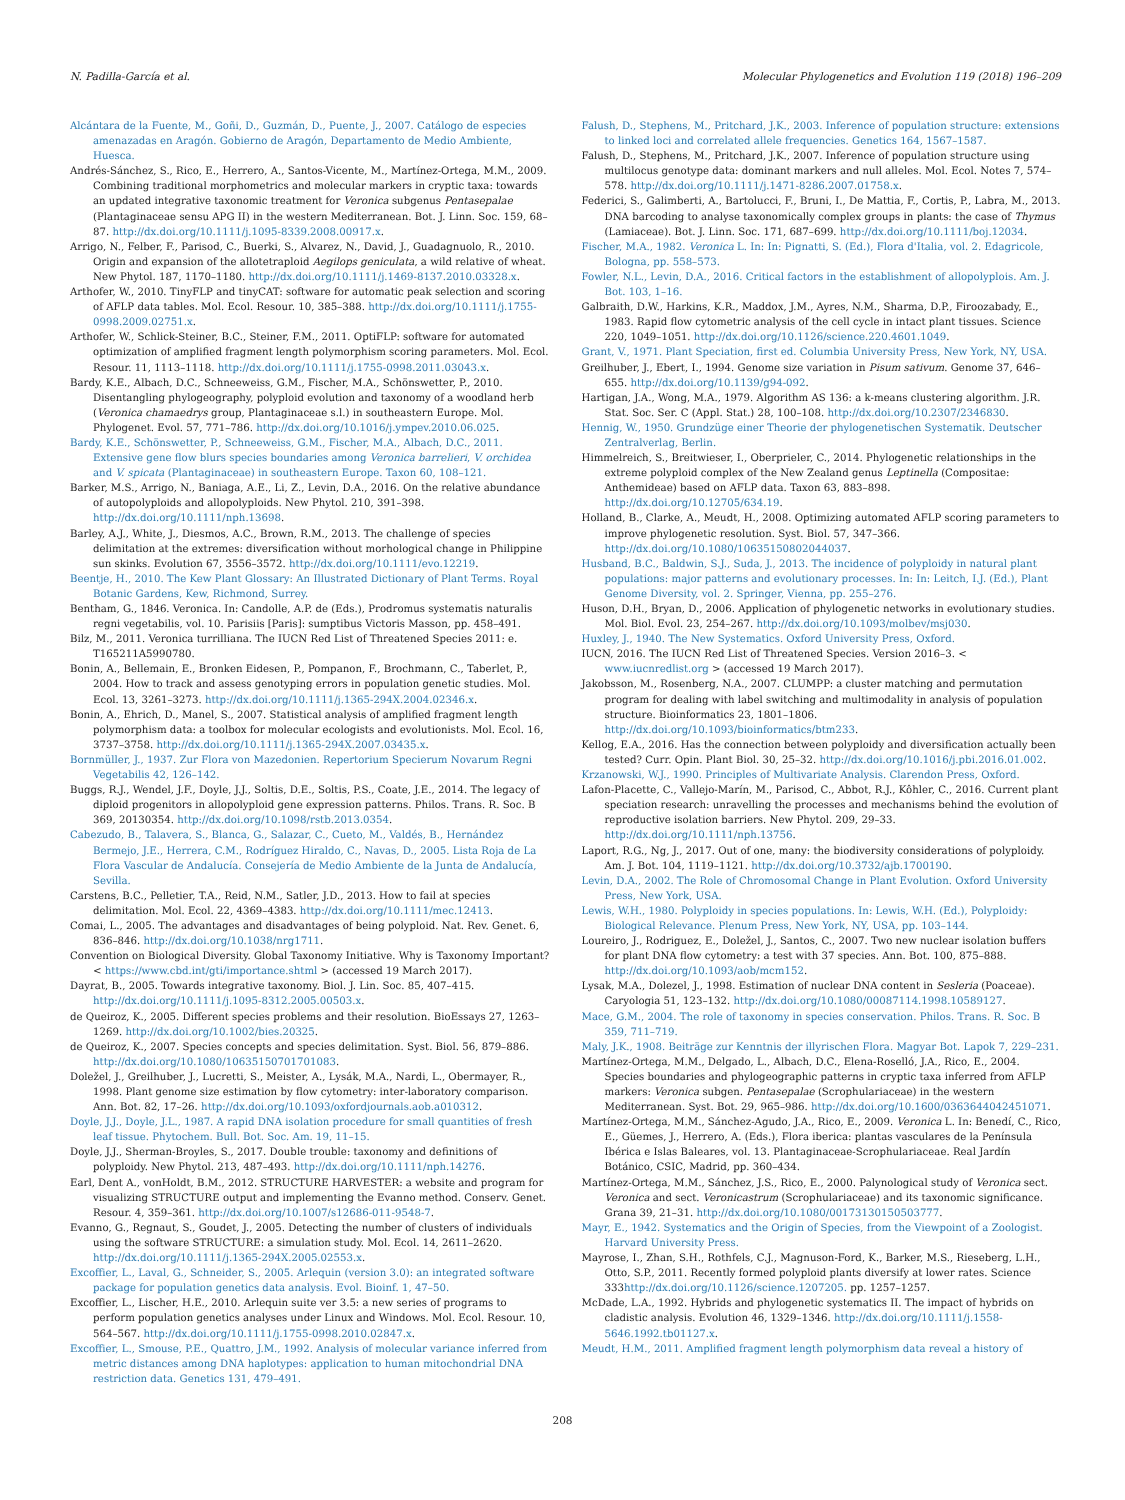N. Padilla-García et al. Molecular Phylogenetics and Evolution 119 (2018) 196–209
Alcántara de la Fuente, M., Goñi, D., Guzmán, D., Puente, J., 2007. Catálogo de especies amenazadas en Aragón. Gobierno de Aragón, Departamento de Medio Ambiente, Huesca.
Andrés-Sánchez, S., Rico, E., Herrero, A., Santos-Vicente, M., Martínez-Ortega, M.M., 2009. Combining traditional morphometrics and molecular markers in cryptic taxa: towards an updated integrative taxonomic treatment for Veronica subgenus Pentasepalae (Plantaginaceae sensu APG II) in the western Mediterranean. Bot. J. Linn. Soc. 159, 68–87. http://dx.doi.org/10.1111/j.1095-8339.2008.00917.x.
Arrigo, N., Felber, F., Parisod, C., Buerki, S., Alvarez, N., David, J., Guadagnuolo, R., 2010. Origin and expansion of the allotetraploid Aegilops geniculata, a wild relative of wheat. New Phytol. 187, 1170–1180. http://dx.doi.org/10.1111/j.1469-8137.2010.03328.x.
Arthofer, W., 2010. TinyFLP and tinyCAT: software for automatic peak selection and scoring of AFLP data tables. Mol. Ecol. Resour. 10, 385–388. http://dx.doi.org/10.1111/j.1755-0998.2009.02751.x.
Arthofer, W., Schlick-Steiner, B.C., Steiner, F.M., 2011. OptiFLP: software for automated optimization of amplified fragment length polymorphism scoring parameters. Mol. Ecol. Resour. 11, 1113–1118. http://dx.doi.org/10.1111/j.1755-0998.2011.03043.x.
Bardy, K.E., Albach, D.C., Schneeweiss, G.M., Fischer, M.A., Schönswetter, P., 2010. Disentangling phylogeography, polyploid evolution and taxonomy of a woodland herb (Veronica chamaedrys group, Plantaginaceae s.l.) in southeastern Europe. Mol. Phylogenet. Evol. 57, 771–786. http://dx.doi.org/10.1016/j.ympev.2010.06.025.
Bardy, K.E., Schönswetter, P., Schneeweiss, G.M., Fischer, M.A., Albach, D.C., 2011. Extensive gene flow blurs species boundaries among Veronica barrelieri, V. orchidea and V. spicata (Plantaginaceae) in southeastern Europe. Taxon 60, 108–121.
Barker, M.S., Arrigo, N., Baniaga, A.E., Li, Z., Levin, D.A., 2016. On the relative abundance of autopolyploids and allopolyploids. New Phytol. 210, 391–398. http://dx.doi.org/10.1111/nph.13698.
Barley, A.J., White, J., Diesmos, A.C., Brown, R.M., 2013. The challenge of species delimitation at the extremes: diversification without morhological change in Philippine sun skinks. Evolution 67, 3556–3572. http://dx.doi.org/10.1111/evo.12219.
Beentje, H., 2010. The Kew Plant Glossary: An Illustrated Dictionary of Plant Terms. Royal Botanic Gardens, Kew, Richmond, Surrey.
Bentham, G., 1846. Veronica. In: Candolle, A.P. de (Eds.), Prodromus systematis naturalis regni vegetabilis, vol. 10. Parisiis [Paris]: sumptibus Victoris Masson, pp. 458–491.
Bilz, M., 2011. Veronica turrilliana. The IUCN Red List of Threatened Species 2011: e. T165211A5990780.
Bonin, A., Bellemain, E., Bronken Eidesen, P., Pompanon, F., Brochmann, C., Taberlet, P., 2004. How to track and assess genotyping errors in population genetic studies. Mol. Ecol. 13, 3261–3273. http://dx.doi.org/10.1111/j.1365-294X.2004.02346.x.
Bonin, A., Ehrich, D., Manel, S., 2007. Statistical analysis of amplified fragment length polymorphism data: a toolbox for molecular ecologists and evolutionists. Mol. Ecol. 16, 3737–3758. http://dx.doi.org/10.1111/j.1365-294X.2007.03435.x.
Bornmüller, J., 1937. Zur Flora von Mazedonien. Repertorium Specierum Novarum Regni Vegetabilis 42, 126–142.
Buggs, R.J., Wendel, J.F., Doyle, J.J., Soltis, D.E., Soltis, P.S., Coate, J.E., 2014. The legacy of diploid progenitors in allopolyploid gene expression patterns. Philos. Trans. R. Soc. B 369, 20130354. http://dx.doi.org/10.1098/rstb.2013.0354.
Cabezudo, B., Talavera, S., Blanca, G., Salazar, C., Cueto, M., Valdés, B., Hernández Bermejo, J.E., Herrera, C.M., Rodríguez Hiraldo, C., Navas, D., 2005. Lista Roja de La Flora Vascular de Andalucía. Consejería de Medio Ambiente de la Junta de Andalucía, Sevilla.
Carstens, B.C., Pelletier, T.A., Reid, N.M., Satler, J.D., 2013. How to fail at species delimitation. Mol. Ecol. 22, 4369–4383. http://dx.doi.org/10.1111/mec.12413.
Comai, L., 2005. The advantages and disadvantages of being polyploid. Nat. Rev. Genet. 6, 836–846. http://dx.doi.org/10.1038/nrg1711.
Convention on Biological Diversity. Global Taxonomy Initiative. Why is Taxonomy Important? < https://www.cbd.int/gti/importance.shtml > (accessed 19 March 2017).
Dayrat, B., 2005. Towards integrative taxonomy. Biol. J. Lin. Soc. 85, 407–415. http://dx.doi.org/10.1111/j.1095-8312.2005.00503.x.
de Queiroz, K., 2005. Different species problems and their resolution. BioEssays 27, 1263–1269. http://dx.doi.org/10.1002/bies.20325.
de Queiroz, K., 2007. Species concepts and species delimitation. Syst. Biol. 56, 879–886. http://dx.doi.org/10.1080/10635150701701083.
Doležel, J., Greilhuber, J., Lucretti, S., Meister, A., Lysák, M.A., Nardi, L., Obermayer, R., 1998. Plant genome size estimation by flow cytometry: inter-laboratory comparison. Ann. Bot. 82, 17–26. http://dx.doi.org/10.1093/oxfordjournals.aob.a010312.
Doyle, J.J., Doyle, J.L., 1987. A rapid DNA isolation procedure for small quantities of fresh leaf tissue. Phytochem. Bull. Bot. Soc. Am. 19, 11–15.
Doyle, J.J., Sherman-Broyles, S., 2017. Double trouble: taxonomy and definitions of polyploidy. New Phytol. 213, 487–493. http://dx.doi.org/10.1111/nph.14276.
Earl, Dent A., vonHoldt, B.M., 2012. STRUCTURE HARVESTER: a website and program for visualizing STRUCTURE output and implementing the Evanno method. Conserv. Genet. Resour. 4, 359–361. http://dx.doi.org/10.1007/s12686-011-9548-7.
Evanno, G., Regnaut, S., Goudet, J., 2005. Detecting the number of clusters of individuals using the software STRUCTURE: a simulation study. Mol. Ecol. 14, 2611–2620. http://dx.doi.org/10.1111/j.1365-294X.2005.02553.x.
Excoffier, L., Laval, G., Schneider, S., 2005. Arlequin (version 3.0): an integrated software package for population genetics data analysis. Evol. Bioinf. 1, 47–50.
Excoffier, L., Lischer, H.E., 2010. Arlequin suite ver 3.5: a new series of programs to perform population genetics analyses under Linux and Windows. Mol. Ecol. Resour. 10, 564–567. http://dx.doi.org/10.1111/j.1755-0998.2010.02847.x.
Excoffier, L., Smouse, P.E., Quattro, J.M., 1992. Analysis of molecular variance inferred from metric distances among DNA haplotypes: application to human mitochondrial DNA restriction data. Genetics 131, 479–491.
Falush, D., Stephens, M., Pritchard, J.K., 2003. Inference of population structure: extensions to linked loci and correlated allele frequencies. Genetics 164, 1567–1587.
Falush, D., Stephens, M., Pritchard, J.K., 2007. Inference of population structure using multilocus genotype data: dominant markers and null alleles. Mol. Ecol. Notes 7, 574–578. http://dx.doi.org/10.1111/j.1471-8286.2007.01758.x.
Federici, S., Galimberti, A., Bartolucci, F., Bruni, I., De Mattia, F., Cortis, P., Labra, M., 2013. DNA barcoding to analyse taxonomically complex groups in plants: the case of Thymus (Lamiaceae). Bot. J. Linn. Soc. 171, 687–699. http://dx.doi.org/10.1111/boj.12034.
Fischer, M.A., 1982. Veronica L. In: In: Pignatti, S. (Ed.), Flora d'Italia, vol. 2. Edagricole, Bologna, pp. 558–573.
Fowler, N.L., Levin, D.A., 2016. Critical factors in the establishment of allopolyplois. Am. J. Bot. 103, 1–16.
Galbraith, D.W., Harkins, K.R., Maddox, J.M., Ayres, N.M., Sharma, D.P., Firoozabady, E., 1983. Rapid flow cytometric analysis of the cell cycle in intact plant tissues. Science 220, 1049–1051. http://dx.doi.org/10.1126/science.220.4601.1049.
Grant, V., 1971. Plant Speciation, first ed. Columbia University Press, New York, NY, USA.
Greilhuber, J., Ebert, I., 1994. Genome size variation in Pisum sativum. Genome 37, 646–655. http://dx.doi.org/10.1139/g94-092.
Hartigan, J.A., Wong, M.A., 1979. Algorithm AS 136: a k-means clustering algorithm. J.R. Stat. Soc. Ser. C (Appl. Stat.) 28, 100–108. http://dx.doi.org/10.2307/2346830.
Hennig, W., 1950. Grundzüge einer Theorie der phylogenetischen Systematik. Deutscher Zentralverlag, Berlin.
Himmelreich, S., Breitwieser, I., Oberprieler, C., 2014. Phylogenetic relationships in the extreme polyploid complex of the New Zealand genus Leptinella (Compositae: Anthemideae) based on AFLP data. Taxon 63, 883–898. http://dx.doi.org/10.12705/634.19.
Holland, B., Clarke, A., Meudt, H., 2008. Optimizing automated AFLP scoring parameters to improve phylogenetic resolution. Syst. Biol. 57, 347–366. http://dx.doi.org/10.1080/10635150802044037.
Husband, B.C., Baldwin, S.J., Suda, J., 2013. The incidence of polyploidy in natural plant populations: major patterns and evolutionary processes. In: In: Leitch, I.J. (Ed.), Plant Genome Diversity, vol. 2. Springer, Vienna, pp. 255–276.
Huson, D.H., Bryan, D., 2006. Application of phylogenetic networks in evolutionary studies. Mol. Biol. Evol. 23, 254–267. http://dx.doi.org/10.1093/molbev/msj030.
Huxley, J., 1940. The New Systematics. Oxford University Press, Oxford.
IUCN, 2016. The IUCN Red List of Threatened Species. Version 2016–3. < www.iucnredlist.org > (accessed 19 March 2017).
Jakobsson, M., Rosenberg, N.A., 2007. CLUMPP: a cluster matching and permutation program for dealing with label switching and multimodality in analysis of population structure. Bioinformatics 23, 1801–1806. http://dx.doi.org/10.1093/bioinformatics/btm233.
Kellog, E.A., 2016. Has the connection between polyploidy and diversification actually been tested? Curr. Opin. Plant Biol. 30, 25–32. http://dx.doi.org/10.1016/j.pbi.2016.01.002.
Krzanowski, W.J., 1990. Principles of Multivariate Analysis. Clarendon Press, Oxford.
Lafon-Placette, C., Vallejo-Marín, M., Parisod, C., Abbot, R.J., Kôhler, C., 2016. Current plant speciation research: unravelling the processes and mechanisms behind the evolution of reproductive isolation barriers. New Phytol. 209, 29–33. http://dx.doi.org/10.1111/nph.13756.
Laport, R.G., Ng, J., 2017. Out of one, many: the biodiversity considerations of polyploidy. Am. J. Bot. 104, 1119–1121. http://dx.doi.org/10.3732/ajb.1700190.
Levin, D.A., 2002. The Role of Chromosomal Change in Plant Evolution. Oxford University Press, New York, USA.
Lewis, W.H., 1980. Polyploidy in species populations. In: Lewis, W.H. (Ed.), Polyploidy: Biological Relevance. Plenum Press, New York, NY, USA, pp. 103–144.
Loureiro, J., Rodriguez, E., Doležel, J., Santos, C., 2007. Two new nuclear isolation buffers for plant DNA flow cytometry: a test with 37 species. Ann. Bot. 100, 875–888. http://dx.doi.org/10.1093/aob/mcm152.
Lysak, M.A., Dolezel, J., 1998. Estimation of nuclear DNA content in Sesleria (Poaceae). Caryologia 51, 123–132. http://dx.doi.org/10.1080/00087114.1998.10589127.
Mace, G.M., 2004. The role of taxonomy in species conservation. Philos. Trans. R. Soc. B 359, 711–719.
Maly, J.K., 1908. Beiträge zur Kenntnis der illyrischen Flora. Magyar Bot. Lapok 7, 229–231.
Martínez-Ortega, M.M., Delgado, L., Albach, D.C., Elena-Roselló, J.A., Rico, E., 2004. Species boundaries and phylogeographic patterns in cryptic taxa inferred from AFLP markers: Veronica subgen. Pentasepalae (Scrophulariaceae) in the western Mediterranean. Syst. Bot. 29, 965–986. http://dx.doi.org/10.1600/0363644042451071.
Martínez-Ortega, M.M., Sánchez-Agudo, J.A., Rico, E., 2009. Veronica L. In: Benedí, C., Rico, E., Güemes, J., Herrero, A. (Eds.), Flora iberica: plantas vasculares de la Península Ibérica e Islas Baleares, vol. 13. Plantaginaceae-Scrophulariaceae. Real Jardín Botánico, CSIC, Madrid, pp. 360–434.
Martínez-Ortega, M.M., Sánchez, J.S., Rico, E., 2000. Palynological study of Veronica sect. Veronica and sect. Veronicastrum (Scrophulariaceae) and its taxonomic significance. Grana 39, 21–31. http://dx.doi.org/10.1080/00173130150503777.
Mayr, E., 1942. Systematics and the Origin of Species, from the Viewpoint of a Zoologist. Harvard University Press.
Mayrose, I., Zhan, S.H., Rothfels, C.J., Magnuson-Ford, K., Barker, M.S., Rieseberg, L.H., Otto, S.P., 2011. Recently formed polyploid plants diversify at lower rates. Science 333http://dx.doi.org/10.1126/science.1207205. pp. 1257–1257.
McDade, L.A., 1992. Hybrids and phylogenetic systematics II. The impact of hybrids on cladistic analysis. Evolution 46, 1329–1346. http://dx.doi.org/10.1111/j.1558-5646.1992.tb01127.x.
Meudt, H.M., 2011. Amplified fragment length polymorphism data reveal a history of
208